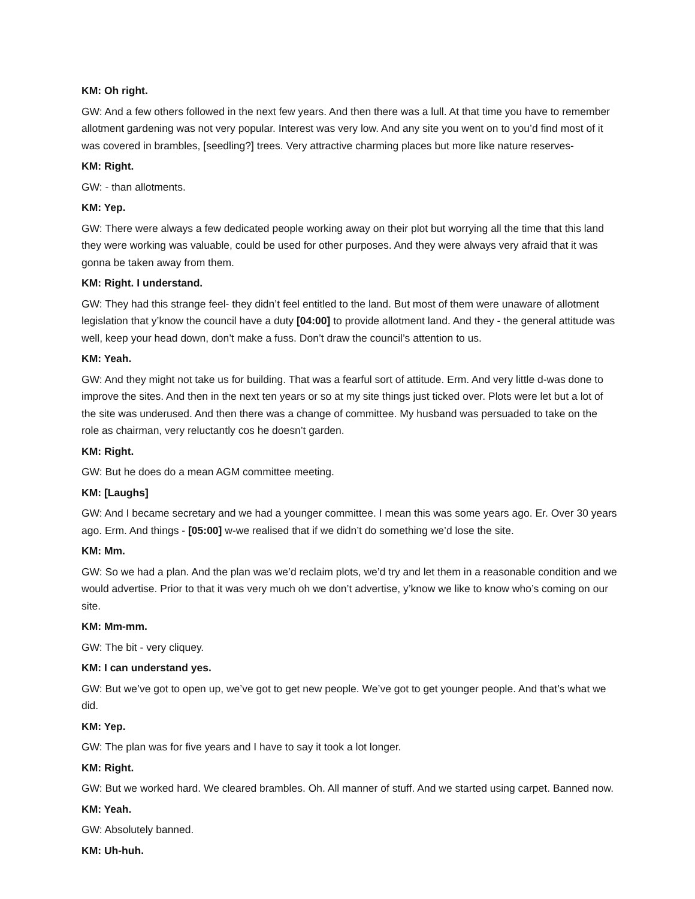KM: Oh right.
GW: And a few others followed in the next few years. And then there was a lull. At that time you have to remember allotment gardening was not very popular. Interest was very low. And any site you went on to you’d find most of it was covered in brambles, [seedling?] trees. Very attractive charming places but more like nature reserves-
KM: Right.
GW: - than allotments.
KM: Yep.
GW: There were always a few dedicated people working away on their plot but worrying all the time that this land they were working was valuable, could be used for other purposes. And they were always very afraid that it was gonna be taken away from them.
KM: Right. I understand.
GW: They had this strange feel- they didn’t feel entitled to the land. But most of them were unaware of allotment legislation that y’know the council have a duty [04:00] to provide allotment land. And they - the general attitude was well, keep your head down, don’t make a fuss. Don’t draw the council’s attention to us.
KM: Yeah.
GW: And they might not take us for building. That was a fearful sort of attitude. Erm. And very little d-was done to improve the sites. And then in the next ten years or so at my site things just ticked over. Plots were let but a lot of the site was underused. And then there was a change of committee. My husband was persuaded to take on the role as chairman, very reluctantly cos he doesn’t garden.
KM: Right.
GW: But he does do a mean AGM committee meeting.
KM: [Laughs]
GW: And I became secretary and we had a younger committee. I mean this was some years ago. Er. Over 30 years ago. Erm. And things - [05:00] w-we realised that if we didn’t do something we’d lose the site.
KM: Mm.
GW: So we had a plan. And the plan was we’d reclaim plots, we’d try and let them in a reasonable condition and we would advertise. Prior to that it was very much oh we don’t advertise, y’know we like to know who’s coming on our site.
KM: Mm-mm.
GW: The bit - very cliquey.
KM: I can understand yes.
GW: But we’ve got to open up, we’ve got to get new people. We’ve got to get younger people. And that’s what we did.
KM: Yep.
GW: The plan was for five years and I have to say it took a lot longer.
KM: Right.
GW: But we worked hard. We cleared brambles. Oh. All manner of stuff. And we started using carpet. Banned now.
KM: Yeah.
GW: Absolutely banned.
KM: Uh-huh.